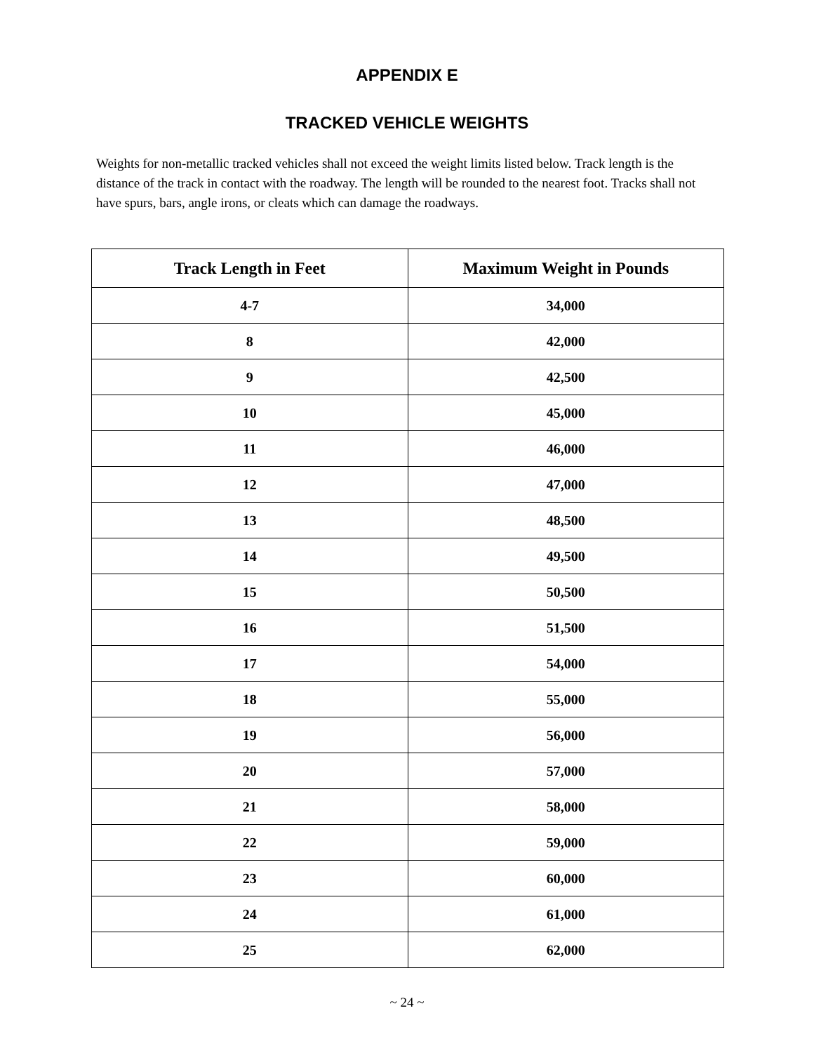APPENDIX E
TRACKED VEHICLE WEIGHTS
Weights for non-metallic tracked vehicles shall not exceed the weight limits listed below. Track length is the distance of the track in contact with the roadway. The length will be rounded to the nearest foot. Tracks shall not have spurs, bars, angle irons, or cleats which can damage the roadways.
| Track Length in Feet | Maximum Weight in Pounds |
| --- | --- |
| 4-7 | 34,000 |
| 8 | 42,000 |
| 9 | 42,500 |
| 10 | 45,000 |
| 11 | 46,000 |
| 12 | 47,000 |
| 13 | 48,500 |
| 14 | 49,500 |
| 15 | 50,500 |
| 16 | 51,500 |
| 17 | 54,000 |
| 18 | 55,000 |
| 19 | 56,000 |
| 20 | 57,000 |
| 21 | 58,000 |
| 22 | 59,000 |
| 23 | 60,000 |
| 24 | 61,000 |
| 25 | 62,000 |
~ 24 ~